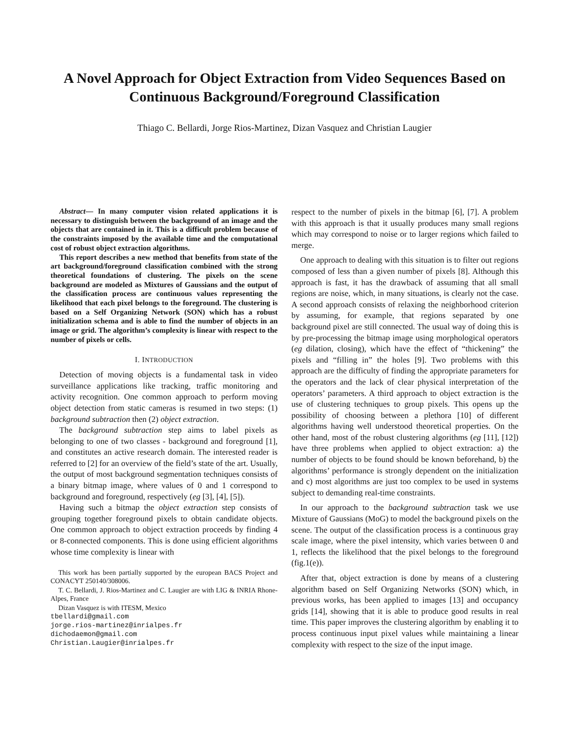A Novel Approach for Object Extraction from Video Sequences Based on Continuous Background/Foreground Classification
Thiago C. Bellardi, Jorge Rios-Martinez, Dizan Vasquez and Christian Laugier
Abstract— In many computer vision related applications it is necessary to distinguish between the background of an image and the objects that are contained in it. This is a difficult problem because of the constraints imposed by the available time and the computational cost of robust object extraction algorithms.
This report describes a new method that benefits from state of the art background/foreground classification combined with the strong theoretical foundations of clustering. The pixels on the scene background are modeled as Mixtures of Gaussians and the output of the classification process are continuous values representing the likelihood that each pixel belongs to the foreground. The clustering is based on a Self Organizing Network (SON) which has a robust initialization schema and is able to find the number of objects in an image or grid. The algorithm’s complexity is linear with respect to the number of pixels or cells.
I. INTRODUCTION
Detection of moving objects is a fundamental task in video surveillance applications like tracking, traffic monitoring and activity recognition. One common approach to perform moving object detection from static cameras is resumed in two steps: (1) background subtraction then (2) object extraction.
The background subtraction step aims to label pixels as belonging to one of two classes - background and foreground [1], and constitutes an active research domain. The interested reader is referred to [2] for an overview of the field’s state of the art. Usually, the output of most background segmentation techniques consists of a binary bitmap image, where values of 0 and 1 correspond to background and foreground, respectively (eg [3], [4], [5]).
Having such a bitmap the object extraction step consists of grouping together foreground pixels to obtain candidate objects. One common approach to object extraction proceeds by finding 4 or 8-connected components. This is done using efficient algorithms whose time complexity is linear with
This work has been partially supported by the european BACS Project and CONACYT 250140/308006.
T. C. Bellardi, J. Rios-Martinez and C. Laugier are with LIG & INRIA Rhone-Alpes, France
Dizan Vasquez is with ITESM, Mexico
tbellardi@gmail.com
jorge.rios-martinez@inrialpes.fr
dichodaemon@gmail.com
Christian.Laugier@inrialpes.fr
respect to the number of pixels in the bitmap [6], [7]. A problem with this approach is that it usually produces many small regions which may correspond to noise or to larger regions which failed to merge.
One approach to dealing with this situation is to filter out regions composed of less than a given number of pixels [8]. Although this approach is fast, it has the drawback of assuming that all small regions are noise, which, in many situations, is clearly not the case. A second approach consists of relaxing the neighborhood criterion by assuming, for example, that regions separated by one background pixel are still connected. The usual way of doing this is by pre-processing the bitmap image using morphological operators (eg dilation, closing), which have the effect of “thickening” the pixels and “filling in” the holes [9]. Two problems with this approach are the difficulty of finding the appropriate parameters for the operators and the lack of clear physical interpretation of the operators’ parameters. A third approach to object extraction is the use of clustering techniques to group pixels. This opens up the possibility of choosing between a plethora [10] of different algorithms having well understood theoretical properties. On the other hand, most of the robust clustering algorithms (eg [11], [12]) have three problems when applied to object extraction: a) the number of objects to be found should be known beforehand, b) the algorithms’ performance is strongly dependent on the initialization and c) most algorithms are just too complex to be used in systems subject to demanding real-time constraints.
In our approach to the background subtraction task we use Mixture of Gaussians (MoG) to model the background pixels on the scene. The output of the classification process is a continuous gray scale image, where the pixel intensity, which varies between 0 and 1, reflects the likelihood that the pixel belongs to the foreground (fig.1(e)).
After that, object extraction is done by means of a clustering algorithm based on Self Organizing Networks (SON) which, in previous works, has been applied to images [13] and occupancy grids [14], showing that it is able to produce good results in real time. This paper improves the clustering algorithm by enabling it to process continuous input pixel values while maintaining a linear complexity with respect to the size of the input image.